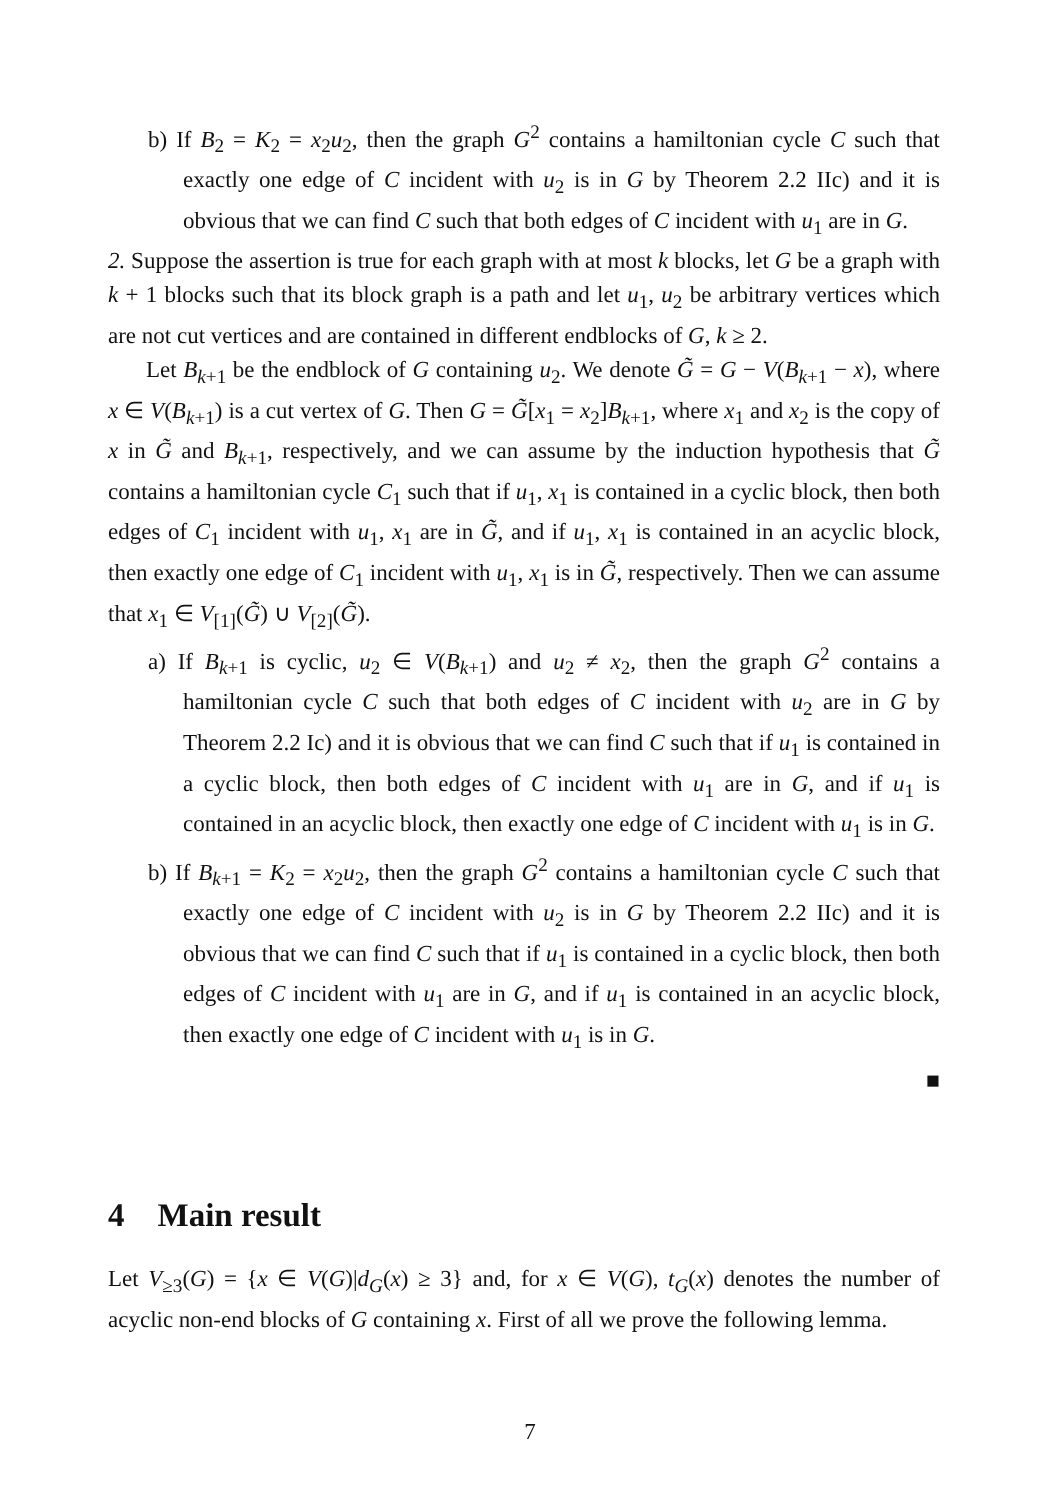b) If B<sub>2</sub> = K<sub>2</sub> = x<sub>2</sub>u<sub>2</sub>, then the graph G<sup>2</sup> contains a hamiltonian cycle C such that exactly one edge of C incident with u<sub>2</sub> is in G by Theorem 2.2 IIc) and it is obvious that we can find C such that both edges of C incident with u<sub>1</sub> are in G.
2. Suppose the assertion is true for each graph with at most k blocks, let G be a graph with k + 1 blocks such that its block graph is a path and let u<sub>1</sub>, u<sub>2</sub> be arbitrary vertices which are not cut vertices and are contained in different endblocks of G, k ≥ 2.
Let B<sub>k+1</sub> be the endblock of G containing u<sub>2</sub>. We denote G̃ = G − V(B<sub>k+1</sub> − x), where x ∈ V(B<sub>k+1</sub>) is a cut vertex of G. Then G = G̃[x<sub>1</sub> = x<sub>2</sub>]B<sub>k+1</sub>, where x<sub>1</sub> and x<sub>2</sub> is the copy of x in G̃ and B<sub>k+1</sub>, respectively, and we can assume by the induction hypothesis that G̃ contains a hamiltonian cycle C<sub>1</sub> such that if u<sub>1</sub>, x<sub>1</sub> is contained in a cyclic block, then both edges of C<sub>1</sub> incident with u<sub>1</sub>, x<sub>1</sub> are in G̃, and if u<sub>1</sub>, x<sub>1</sub> is contained in an acyclic block, then exactly one edge of C<sub>1</sub> incident with u<sub>1</sub>, x<sub>1</sub> is in G̃, respectively. Then we can assume that x<sub>1</sub> ∈ V<sub>[1]</sub>(G̃) ∪ V<sub>[2]</sub>(G̃).
a) If B<sub>k+1</sub> is cyclic, u<sub>2</sub> ∈ V(B<sub>k+1</sub>) and u<sub>2</sub> ≠ x<sub>2</sub>, then the graph G<sup>2</sup> contains a hamiltonian cycle C such that both edges of C incident with u<sub>2</sub> are in G by Theorem 2.2 Ic) and it is obvious that we can find C such that if u<sub>1</sub> is contained in a cyclic block, then both edges of C incident with u<sub>1</sub> are in G, and if u<sub>1</sub> is contained in an acyclic block, then exactly one edge of C incident with u<sub>1</sub> is in G.
b) If B<sub>k+1</sub> = K<sub>2</sub> = x<sub>2</sub>u<sub>2</sub>, then the graph G<sup>2</sup> contains a hamiltonian cycle C such that exactly one edge of C incident with u<sub>2</sub> is in G by Theorem 2.2 IIc) and it is obvious that we can find C such that if u<sub>1</sub> is contained in a cyclic block, then both edges of C incident with u<sub>1</sub> are in G, and if u<sub>1</sub> is contained in an acyclic block, then exactly one edge of C incident with u<sub>1</sub> is in G.
■
4 Main result
Let V<sub>≥3</sub>(G) = {x ∈ V(G)|d<sub>G</sub>(x) ≥ 3} and, for x ∈ V(G), t<sub>G</sub>(x) denotes the number of acyclic non-end blocks of G containing x. First of all we prove the following lemma.
7